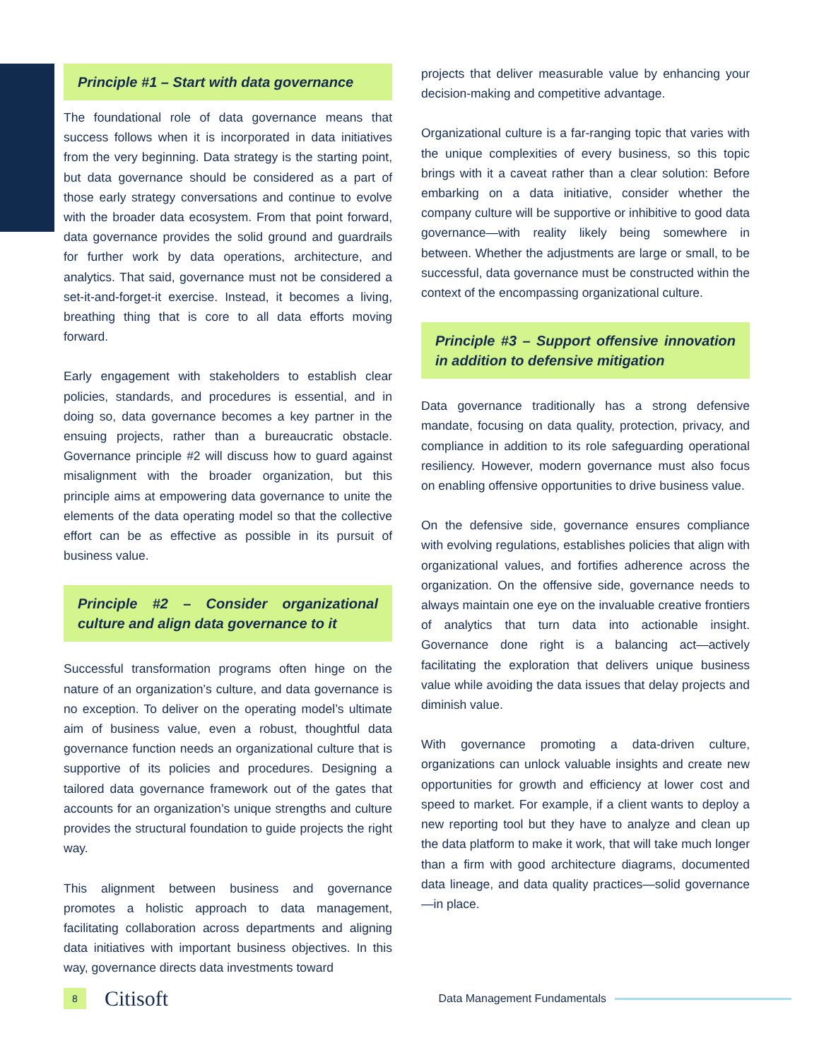Principle #1 – Start with data governance
The foundational role of data governance means that success follows when it is incorporated in data initiatives from the very beginning. Data strategy is the starting point, but data governance should be considered as a part of those early strategy conversations and continue to evolve with the broader data ecosystem. From that point forward, data governance provides the solid ground and guardrails for further work by data operations, architecture, and analytics. That said, governance must not be considered a set-it-and-forget-it exercise. Instead, it becomes a living, breathing thing that is core to all data efforts moving forward.
Early engagement with stakeholders to establish clear policies, standards, and procedures is essential, and in doing so, data governance becomes a key partner in the ensuing projects, rather than a bureaucratic obstacle. Governance principle #2 will discuss how to guard against misalignment with the broader organization, but this principle aims at empowering data governance to unite the elements of the data operating model so that the collective effort can be as effective as possible in its pursuit of business value.
Principle #2 – Consider organizational culture and align data governance to it
Successful transformation programs often hinge on the nature of an organization’s culture, and data governance is no exception. To deliver on the operating model’s ultimate aim of business value, even a robust, thoughtful data governance function needs an organizational culture that is supportive of its policies and procedures. Designing a tailored data governance framework out of the gates that accounts for an organization’s unique strengths and culture provides the structural foundation to guide projects the right way.
This alignment between business and governance promotes a holistic approach to data management, facilitating collaboration across departments and aligning data initiatives with important business objectives. In this way, governance directs data investments toward
projects that deliver measurable value by enhancing your decision-making and competitive advantage.
Organizational culture is a far-ranging topic that varies with the unique complexities of every business, so this topic brings with it a caveat rather than a clear solution: Before embarking on a data initiative, consider whether the company culture will be supportive or inhibitive to good data governance—with reality likely being somewhere in between. Whether the adjustments are large or small, to be successful, data governance must be constructed within the context of the encompassing organizational culture.
Principle #3 – Support offensive innovation in addition to defensive mitigation
Data governance traditionally has a strong defensive mandate, focusing on data quality, protection, privacy, and compliance in addition to its role safeguarding operational resiliency. However, modern governance must also focus on enabling offensive opportunities to drive business value.
On the defensive side, governance ensures compliance with evolving regulations, establishes policies that align with organizational values, and fortifies adherence across the organization. On the offensive side, governance needs to always maintain one eye on the invaluable creative frontiers of analytics that turn data into actionable insight. Governance done right is a balancing act—actively facilitating the exploration that delivers unique business value while avoiding the data issues that delay projects and diminish value.
With governance promoting a data-driven culture, organizations can unlock valuable insights and create new opportunities for growth and efficiency at lower cost and speed to market. For example, if a client wants to deploy a new reporting tool but they have to analyze and clean up the data platform to make it work, that will take much longer than a firm with good architecture diagrams, documented data lineage, and data quality practices—solid governance—in place.
8
Citisoft
Data Management Fundamentals